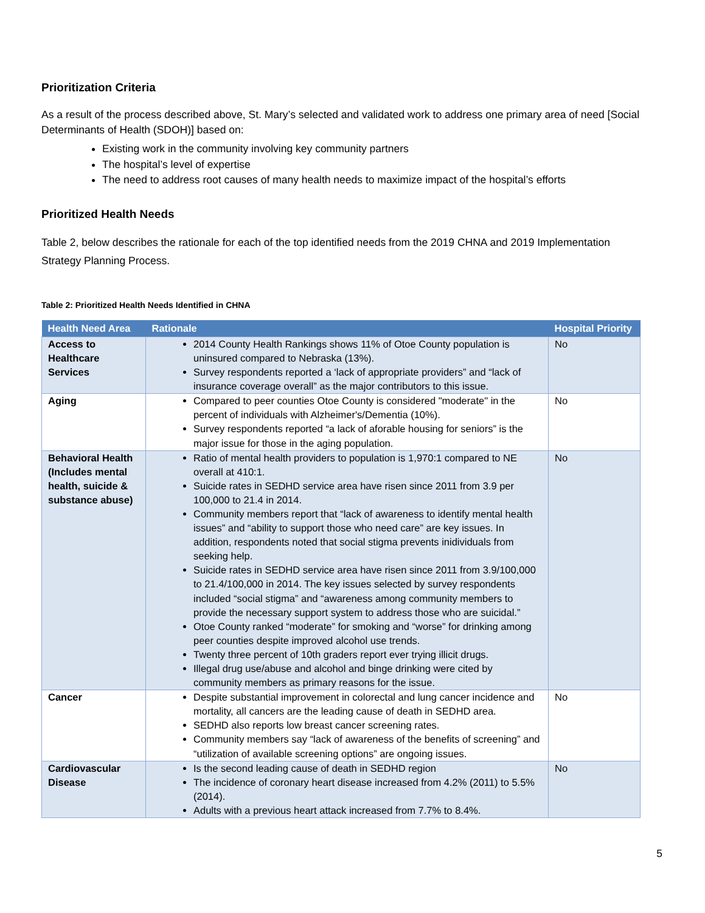Prioritization Criteria
As a result of the process described above, St. Mary’s selected and validated work to address one primary area of need [Social Determinants of Health (SDOH)] based on:
Existing work in the community involving key community partners
The hospital’s level of expertise
The need to address root causes of many health needs to maximize impact of the hospital’s efforts
Prioritized Health Needs
Table 2, below describes the rationale for each of the top identified needs from the 2019 CHNA and 2019 Implementation Strategy Planning Process.
Table 2: Prioritized Health Needs Identified in CHNA
| Health Need Area | Rationale | Hospital Priority |
| --- | --- | --- |
| Access to Healthcare Services | 2014 County Health Rankings shows 11% of Otoe County population is uninsured compared to Nebraska (13%). Survey respondents reported a ‘lack of appropriate providers” and “lack of insurance coverage overall” as the major contributors to this issue. | No |
| Aging | Compared to peer counties Otoe County is considered "moderate" in the percent of individuals with Alzheimer's/Dementia (10%). Survey respondents reported “a lack of aforable housing for seniors” is the major issue for those in the aging population. | No |
| Behavioral Health (Includes mental health, suicide & substance abuse) | Ratio of mental health providers to population is 1,970:1 compared to NE overall at 410:1. Suicide rates in SEDHD service area have risen since 2011 from 3.9 per 100,000 to 21.4 in 2014. Community members report that “lack of awareness to identify mental health issues” and “ability to support those who need care” are key issues. In addition, respondents noted that social stigma prevents inidividuals from seeking help. Suicide rates in SEDHD service area have risen since 2011 from 3.9/100,000 to 21.4/100,000 in 2014. The key issues selected by survey respondents included “social stigma” and “awareness among community members to provide the necessary support system to address those who are suicidal.” Otoe County ranked “moderate” for smoking and “worse” for drinking among peer counties despite improved alcohol use trends. Twenty three percent of 10th graders report ever trying illicit drugs. Illegal drug use/abuse and alcohol and binge drinking were cited by community members as primary reasons for the issue. | No |
| Cancer | Despite substantial improvement in colorectal and lung cancer incidence and mortality, all cancers are the leading cause of death in SEDHD area. SEDHD also reports low breast cancer screening rates. Community members say “lack of awareness of the benefits of screening” and “utilization of available screening options” are ongoing issues. | No |
| Cardiovascular Disease | Is the second leading cause of death in SEDHD region The incidence of coronary heart disease increased from 4.2% (2011) to 5.5% (2014). Adults with a previous heart attack increased from 7.7% to 8.4%. | No |
5